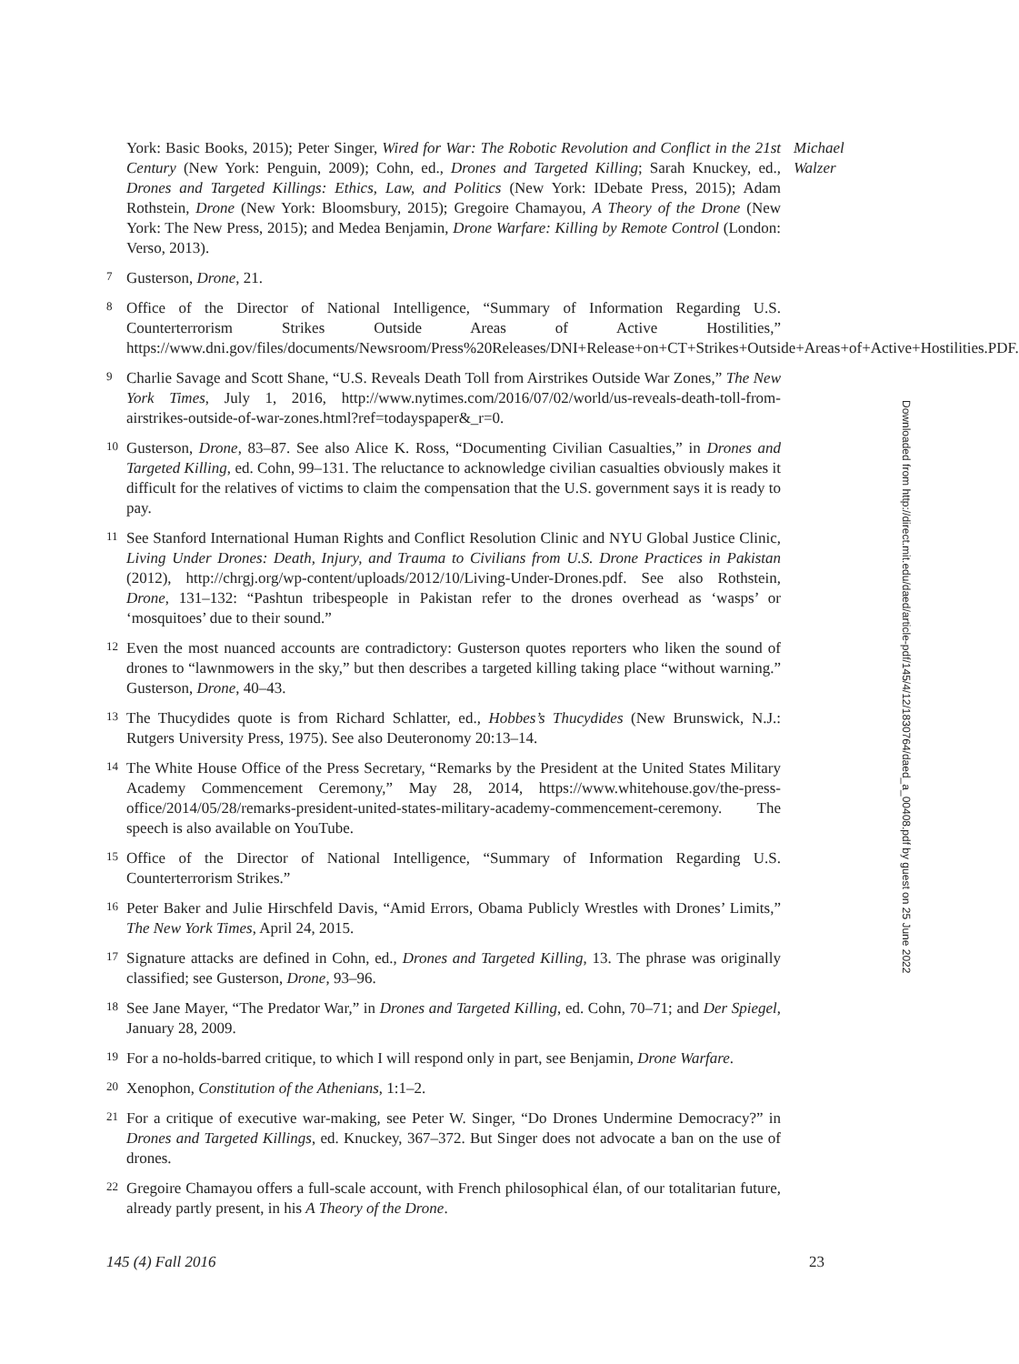Michael
Walzer
York: Basic Books, 2015); Peter Singer, Wired for War: The Robotic Revolution and Conflict in the 21st Century (New York: Penguin, 2009); Cohn, ed., Drones and Targeted Killing; Sarah Knuckey, ed., Drones and Targeted Killings: Ethics, Law, and Politics (New York: IDebate Press, 2015); Adam Rothstein, Drone (New York: Bloomsbury, 2015); Gregoire Chamayou, A Theory of the Drone (New York: The New Press, 2015); and Medea Benjamin, Drone Warfare: Killing by Remote Control (London: Verso, 2013).
7 Gusterson, Drone, 21.
8 Office of the Director of National Intelligence, “Summary of Information Regarding U.S. Counterterrorism Strikes Outside Areas of Active Hostilities,” https://www.dni.gov/files/documents/Newsroom/Press%20Releases/DNI+Release+on+CT+Strikes+Outside+Areas+of+Active+Hostilities.PDF.
9 Charlie Savage and Scott Shane, “U.S. Reveals Death Toll from Airstrikes Outside War Zones,” The New York Times, July 1, 2016, http://www.nytimes.com/2016/07/02/world/us-reveals-death-toll-from-airstrikes-outside-of-war-zones.html?ref=todayspaper&_r=0.
10 Gusterson, Drone, 83–87. See also Alice K. Ross, “Documenting Civilian Casualties,” in Drones and Targeted Killing, ed. Cohn, 99–131. The reluctance to acknowledge civilian casualties obviously makes it difficult for the relatives of victims to claim the compensation that the U.S. government says it is ready to pay.
11 See Stanford International Human Rights and Conflict Resolution Clinic and NYU Global Justice Clinic, Living Under Drones: Death, Injury, and Trauma to Civilians from U.S. Drone Practices in Pakistan (2012), http://chrgj.org/wp-content/uploads/2012/10/Living-Under-Drones.pdf. See also Rothstein, Drone, 131–132: “Pashtun tribespeople in Pakistan refer to the drones overhead as ‘wasps’ or ‘mosquitoes’ due to their sound.”
12 Even the most nuanced accounts are contradictory: Gusterson quotes reporters who liken the sound of drones to “lawnmowers in the sky,” but then describes a targeted killing taking place “without warning.” Gusterson, Drone, 40–43.
13 The Thucydides quote is from Richard Schlatter, ed., Hobbes’s Thucydides (New Brunswick, N.J.: Rutgers University Press, 1975). See also Deuteronomy 20:13–14.
14 The White House Office of the Press Secretary, “Remarks by the President at the United States Military Academy Commencement Ceremony,” May 28, 2014, https://www.whitehouse.gov/the-press-office/2014/05/28/remarks-president-united-states-military-academy-commencement-ceremony. The speech is also available on YouTube.
15 Office of the Director of National Intelligence, “Summary of Information Regarding U.S. Counterterrorism Strikes.”
16 Peter Baker and Julie Hirschfeld Davis, “Amid Errors, Obama Publicly Wrestles with Drones’ Limits,” The New York Times, April 24, 2015.
17 Signature attacks are defined in Cohn, ed., Drones and Targeted Killing, 13. The phrase was originally classified; see Gusterson, Drone, 93–96.
18 See Jane Mayer, “The Predator War,” in Drones and Targeted Killing, ed. Cohn, 70–71; and Der Spiegel, January 28, 2009.
19 For a no-holds-barred critique, to which I will respond only in part, see Benjamin, Drone Warfare.
20 Xenophon, Constitution of the Athenians, 1:1–2.
21 For a critique of executive war-making, see Peter W. Singer, “Do Drones Undermine Democracy?” in Drones and Targeted Killings, ed. Knuckey, 367–372. But Singer does not advocate a ban on the use of drones.
22 Gregoire Chamayou offers a full-scale account, with French philosophical élan, of our totalitarian future, already partly present, in his A Theory of the Drone.
145 (4) Fall 2016 23
Downloaded from http://direct.mit.edu/daed/article-pdf/145/4/12/1830764/daed_a_00408.pdf by guest on 25 June 2022